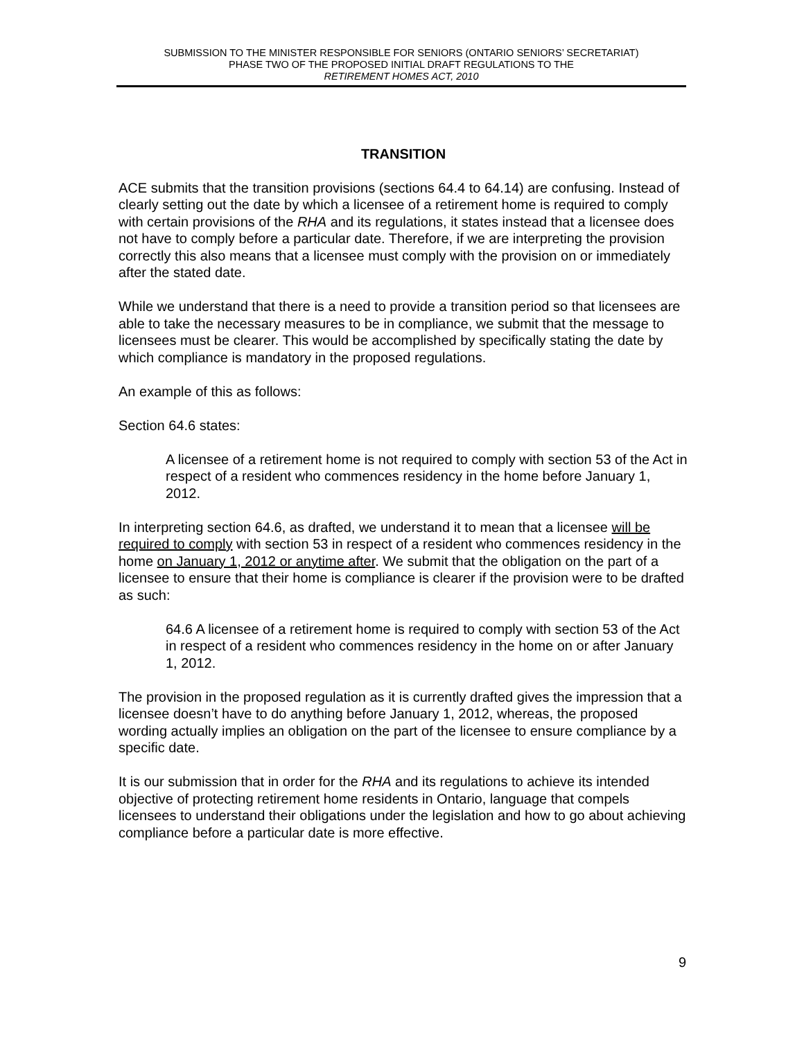SUBMISSION TO THE MINISTER RESPONSIBLE FOR SENIORS (ONTARIO SENIORS’ SECRETARIAT)
PHASE TWO OF THE PROPOSED INITIAL DRAFT REGULATIONS TO THE
RETIREMENT HOMES ACT, 2010
TRANSITION
ACE submits that the transition provisions (sections 64.4 to 64.14) are confusing. Instead of clearly setting out the date by which a licensee of a retirement home is required to comply with certain provisions of the RHA and its regulations, it states instead that a licensee does not have to comply before a particular date. Therefore, if we are interpreting the provision correctly this also means that a licensee must comply with the provision on or immediately after the stated date.
While we understand that there is a need to provide a transition period so that licensees are able to take the necessary measures to be in compliance, we submit that the message to licensees must be clearer. This would be accomplished by specifically stating the date by which compliance is mandatory in the proposed regulations.
An example of this as follows:
Section 64.6 states:
A licensee of a retirement home is not required to comply with section 53 of the Act in respect of a resident who commences residency in the home before January 1, 2012.
In interpreting section 64.6, as drafted, we understand it to mean that a licensee will be required to comply with section 53 in respect of a resident who commences residency in the home on January 1, 2012 or anytime after. We submit that the obligation on the part of a licensee to ensure that their home is compliance is clearer if the provision were to be drafted as such:
64.6 A licensee of a retirement home is required to comply with section 53 of the Act in respect of a resident who commences residency in the home on or after January 1, 2012.
The provision in the proposed regulation as it is currently drafted gives the impression that a licensee doesn’t have to do anything before January 1, 2012, whereas, the proposed wording actually implies an obligation on the part of the licensee to ensure compliance by a specific date.
It is our submission that in order for the RHA and its regulations to achieve its intended objective of protecting retirement home residents in Ontario, language that compels licensees to understand their obligations under the legislation and how to go about achieving compliance before a particular date is more effective.
9